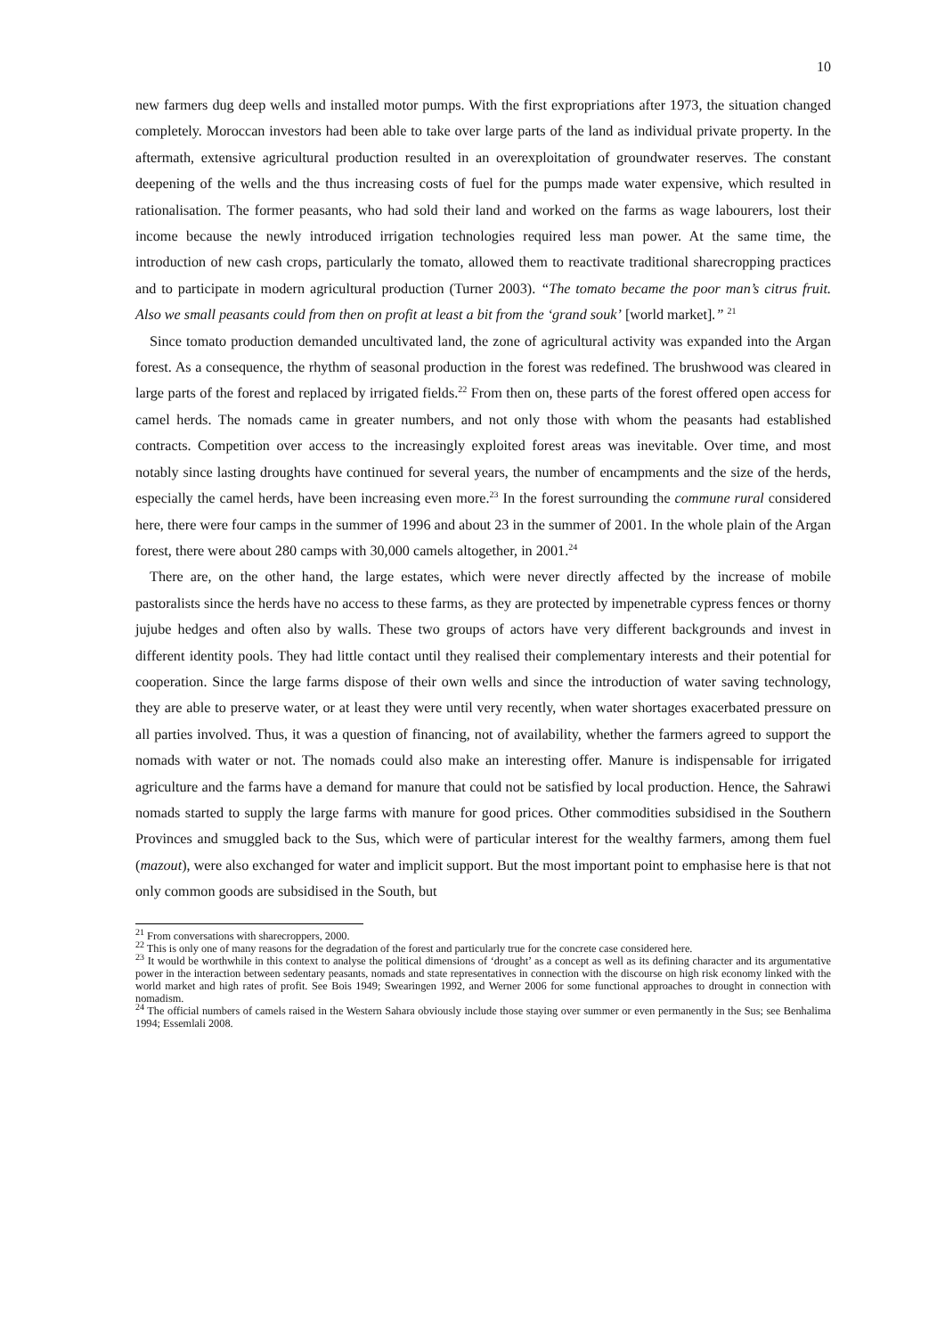10
new farmers dug deep wells and installed motor pumps. With the first expropriations after 1973, the situation changed completely. Moroccan investors had been able to take over large parts of the land as individual private property. In the aftermath, extensive agricultural production resulted in an overexploitation of groundwater reserves. The constant deepening of the wells and the thus increasing costs of fuel for the pumps made water expensive, which resulted in rationalisation. The former peasants, who had sold their land and worked on the farms as wage labourers, lost their income because the newly introduced irrigation technologies required less man power. At the same time, the introduction of new cash crops, particularly the tomato, allowed them to reactivate traditional sharecropping practices and to participate in modern agricultural production (Turner 2003). “The tomato became the poor man’s citrus fruit. Also we small peasants could from then on profit at least a bit from the ‘grand souk’ [world market].” <sup>21</sup>
Since tomato production demanded uncultivated land, the zone of agricultural activity was expanded into the Argan forest. As a consequence, the rhythm of seasonal production in the forest was redefined. The brushwood was cleared in large parts of the forest and replaced by irrigated fields.<sup>22</sup> From then on, these parts of the forest offered open access for camel herds. The nomads came in greater numbers, and not only those with whom the peasants had established contracts. Competition over access to the increasingly exploited forest areas was inevitable. Over time, and most notably since lasting droughts have continued for several years, the number of encampments and the size of the herds, especially the camel herds, have been increasing even more.<sup>23</sup> In the forest surrounding the commune rural considered here, there were four camps in the summer of 1996 and about 23 in the summer of 2001. In the whole plain of the Argan forest, there were about 280 camps with 30,000 camels altogether, in 2001.<sup>24</sup>
There are, on the other hand, the large estates, which were never directly affected by the increase of mobile pastoralists since the herds have no access to these farms, as they are protected by impenetrable cypress fences or thorny jujube hedges and often also by walls. These two groups of actors have very different backgrounds and invest in different identity pools. They had little contact until they realised their complementary interests and their potential for cooperation. Since the large farms dispose of their own wells and since the introduction of water saving technology, they are able to preserve water, or at least they were until very recently, when water shortages exacerbated pressure on all parties involved. Thus, it was a question of financing, not of availability, whether the farmers agreed to support the nomads with water or not. The nomads could also make an interesting offer. Manure is indispensable for irrigated agriculture and the farms have a demand for manure that could not be satisfied by local production. Hence, the Sahrawi nomads started to supply the large farms with manure for good prices. Other commodities subsidised in the Southern Provinces and smuggled back to the Sus, which were of particular interest for the wealthy farmers, among them fuel (mazout), were also exchanged for water and implicit support. But the most important point to emphasise here is that not only common goods are subsidised in the South, but
<sup>21</sup> From conversations with sharecroppers, 2000.
<sup>22</sup> This is only one of many reasons for the degradation of the forest and particularly true for the concrete case considered here.
<sup>23</sup> It would be worthwhile in this context to analyse the political dimensions of ‘drought’ as a concept as well as its defining character and its argumentative power in the interaction between sedentary peasants, nomads and state representatives in connection with the discourse on high risk economy linked with the world market and high rates of profit. See Bois 1949; Swearingen 1992, and Werner 2006 for some functional approaches to drought in connection with nomadism.
<sup>24</sup> The official numbers of camels raised in the Western Sahara obviously include those staying over summer or even permanently in the Sus; see Benhalima 1994; Essemlali 2008.